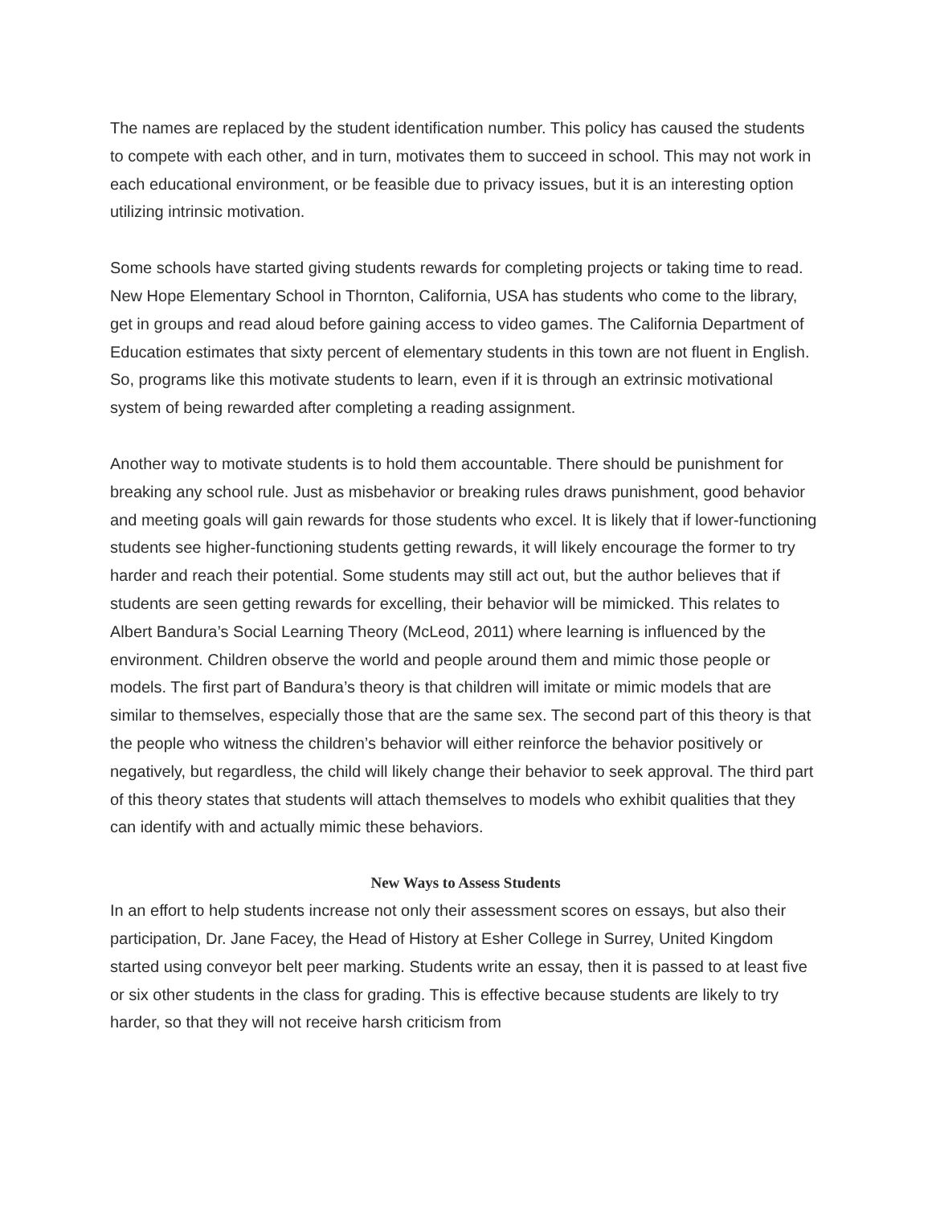The names are replaced by the student identification number. This policy has caused the students to compete with each other, and in turn, motivates them to succeed in school. This may not work in each educational environment, or be feasible due to privacy issues, but it is an interesting option utilizing intrinsic motivation.
Some schools have started giving students rewards for completing projects or taking time to read. New Hope Elementary School in Thornton, California, USA has students who come to the library, get in groups and read aloud before gaining access to video games. The California Department of Education estimates that sixty percent of elementary students in this town are not fluent in English. So, programs like this motivate students to learn, even if it is through an extrinsic motivational system of being rewarded after completing a reading assignment.
Another way to motivate students is to hold them accountable. There should be punishment for breaking any school rule. Just as misbehavior or breaking rules draws punishment, good behavior and meeting goals will gain rewards for those students who excel. It is likely that if lower-functioning students see higher-functioning students getting rewards, it will likely encourage the former to try harder and reach their potential. Some students may still act out, but the author believes that if students are seen getting rewards for excelling, their behavior will be mimicked. This relates to Albert Bandura’s Social Learning Theory (McLeod, 2011) where learning is influenced by the environment. Children observe the world and people around them and mimic those people or models. The first part of Bandura’s theory is that children will imitate or mimic models that are similar to themselves, especially those that are the same sex. The second part of this theory is that the people who witness the children’s behavior will either reinforce the behavior positively or negatively, but regardless, the child will likely change their behavior to seek approval. The third part of this theory states that students will attach themselves to models who exhibit qualities that they can identify with and actually mimic these behaviors.
New Ways to Assess Students
In an effort to help students increase not only their assessment scores on essays, but also their participation, Dr. Jane Facey, the Head of History at Esher College in Surrey, United Kingdom started using conveyor belt peer marking. Students write an essay, then it is passed to at least five or six other students in the class for grading. This is effective because students are likely to try harder, so that they will not receive harsh criticism from